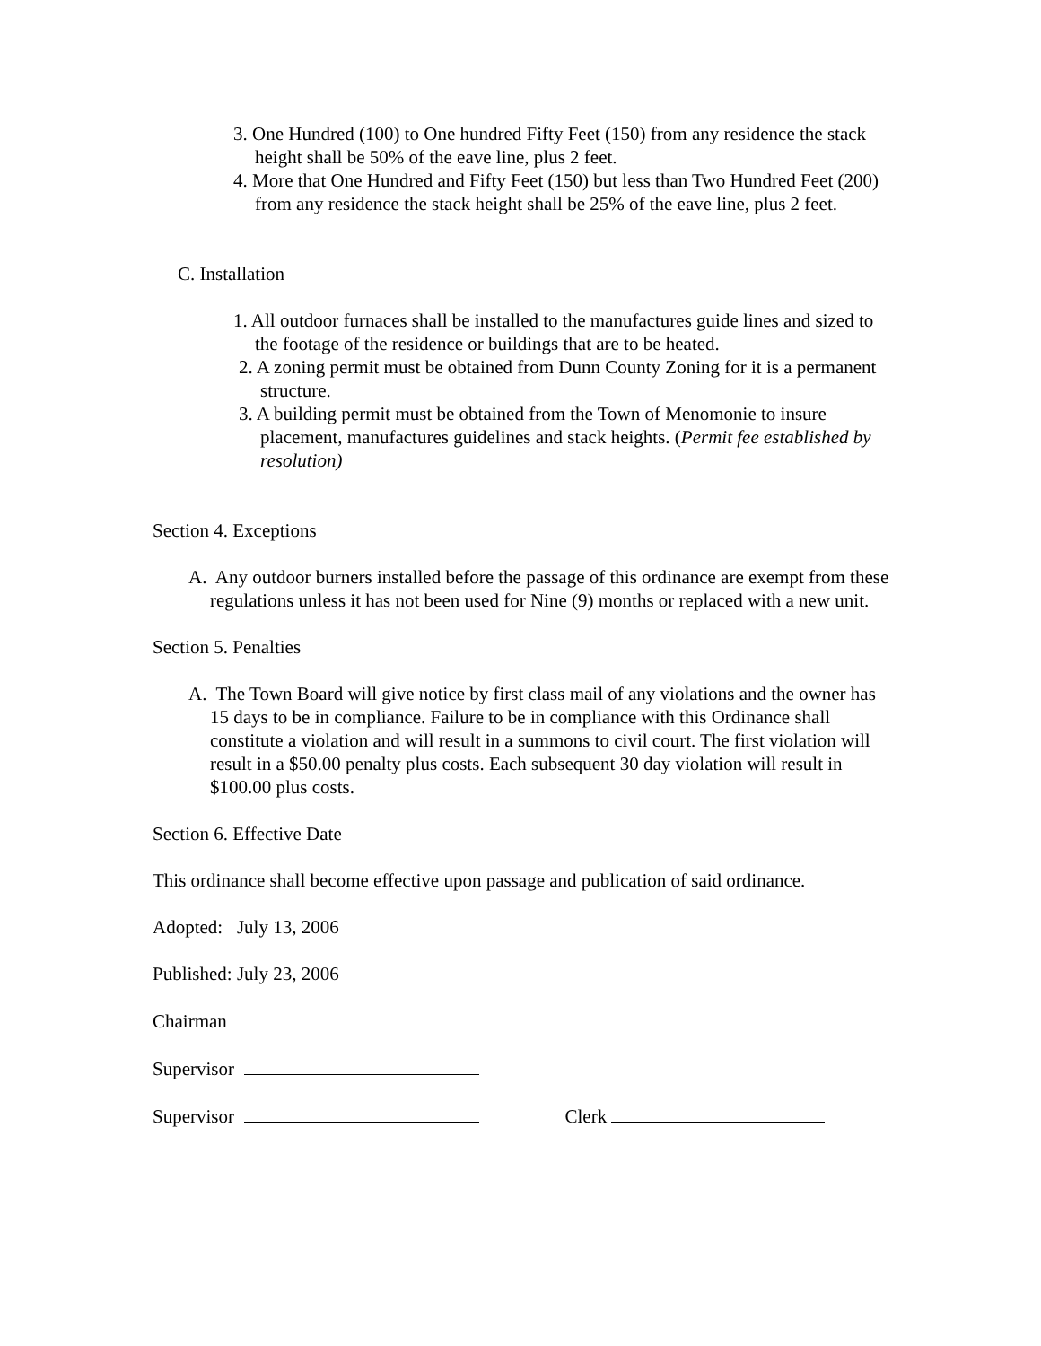3. One Hundred (100) to One hundred Fifty Feet (150) from any residence the stack height shall be 50% of the eave line, plus 2 feet.
4. More that One Hundred and Fifty Feet (150) but less than Two Hundred Feet (200) from any residence the stack height shall be 25% of the eave line, plus 2 feet.
C. Installation
1. All outdoor furnaces shall be installed to the manufactures guide lines and sized to the footage of the residence or buildings that are to be heated.
2. A zoning permit must be obtained from Dunn County Zoning for it is a permanent structure.
3. A building permit must be obtained from the Town of Menomonie to insure placement, manufactures guidelines and stack heights. (Permit fee established by resolution)
Section 4. Exceptions
A. Any outdoor burners installed before the passage of this ordinance are exempt from these regulations unless it has not been used for Nine (9) months or replaced with a new unit.
Section 5. Penalties
A. The Town Board will give notice by first class mail of any violations and the owner has 15 days to be in compliance. Failure to be in compliance with this Ordinance shall constitute a violation and will result in a summons to civil court. The first violation will result in a $50.00 penalty plus costs. Each subsequent 30 day violation will result in $100.00 plus costs.
Section 6. Effective Date
This ordinance shall become effective upon passage and publication of said ordinance.
Adopted: July 13, 2006
Published: July 23, 2006
Chairman
Supervisor
Supervisor Clerk